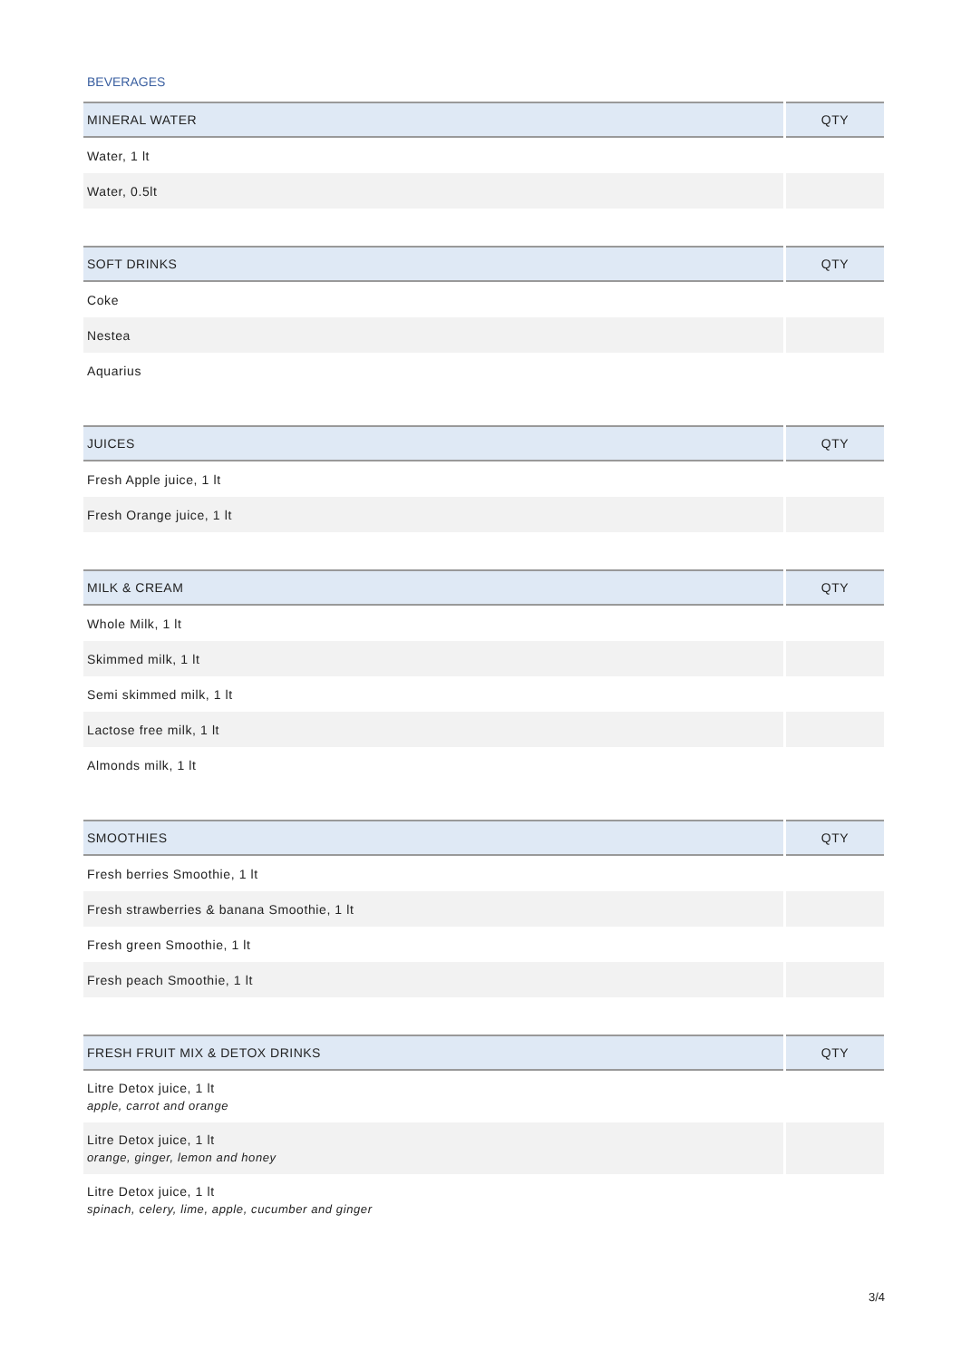BEVERAGES
| MINERAL WATER | QTY |
| --- | --- |
| Water, 1 lt | |
| Water, 0.5lt | |
| SOFT DRINKS | QTY |
| --- | --- |
| Coke | |
| Nestea | |
| Aquarius | |
| JUICES | QTY |
| --- | --- |
| Fresh Apple juice, 1 lt | |
| Fresh Orange juice, 1 lt | |
| MILK & CREAM | QTY |
| --- | --- |
| Whole Milk, 1 lt | |
| Skimmed milk, 1 lt | |
| Semi skimmed milk, 1 lt | |
| Lactose free milk, 1 lt | |
| Almonds milk, 1 lt | |
| SMOOTHIES | QTY |
| --- | --- |
| Fresh berries Smoothie, 1 lt | |
| Fresh strawberries & banana Smoothie, 1 lt | |
| Fresh green Smoothie, 1 lt | |
| Fresh peach Smoothie, 1 lt | |
| FRESH FRUIT MIX & DETOX DRINKS | QTY |
| --- | --- |
| Litre Detox juice, 1 lt apple, carrot and orange | |
| Litre Detox juice, 1 lt orange, ginger, lemon and honey | |
| Litre Detox juice, 1 lt spinach, celery, lime, apple, cucumber and ginger | |
3/4